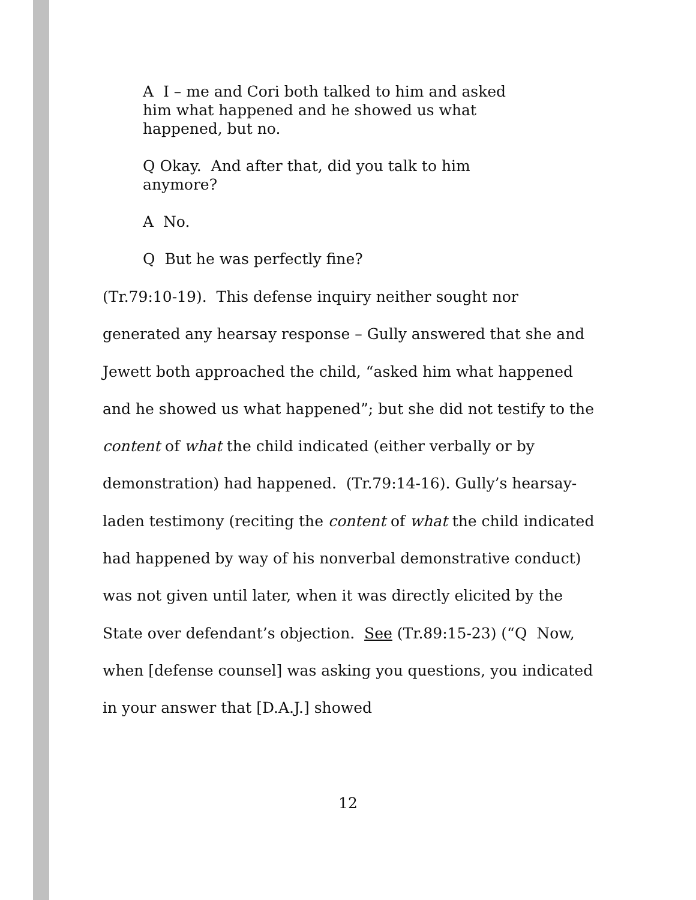A I – me and Cori both talked to him and asked him what happened and he showed us what happened, but no.
Q Okay. And after that, did you talk to him anymore?
A No.
Q But he was perfectly fine?
(Tr.79:10-19). This defense inquiry neither sought nor generated any hearsay response – Gully answered that she and Jewett both approached the child, “asked him what happened and he showed us what happened”; but she did not testify to the content of what the child indicated (either verbally or by demonstration) had happened. (Tr.79:14-16). Gully’s hearsay-laden testimony (reciting the content of what the child indicated had happened by way of his nonverbal demonstrative conduct) was not given until later, when it was directly elicited by the State over defendant’s objection. See (Tr.89:15-23) (“Q Now, when [defense counsel] was asking you questions, you indicated in your answer that [D.A.J.] showed
12